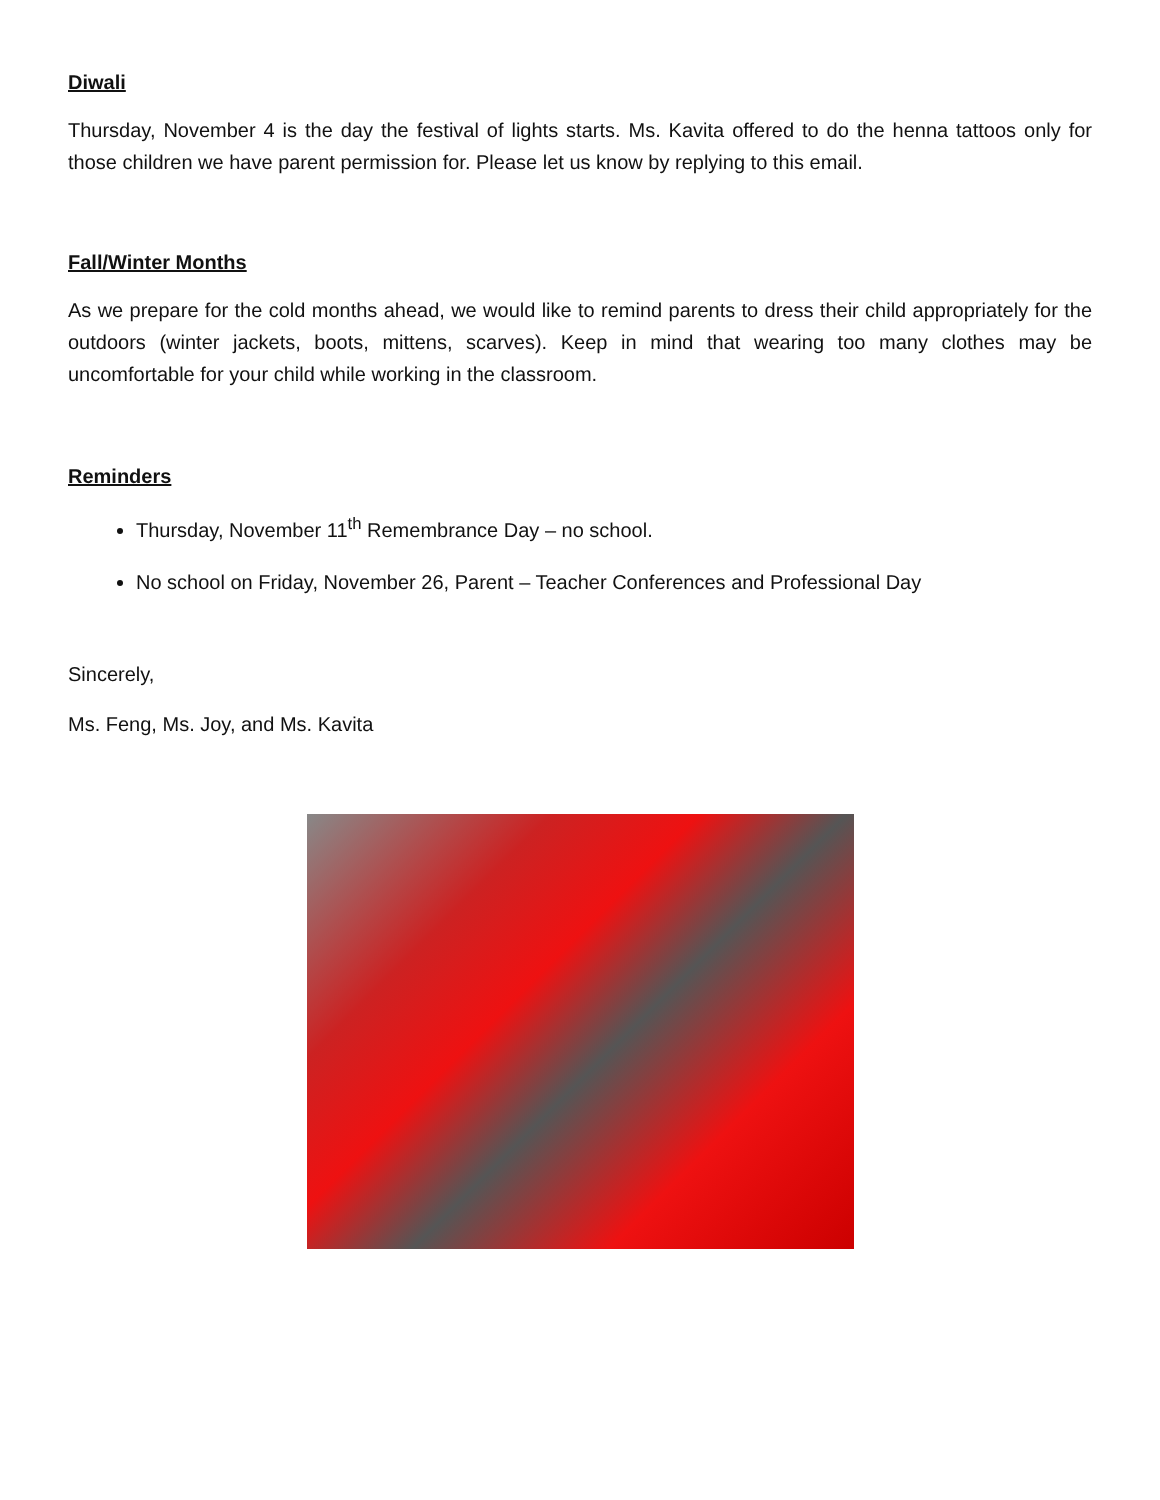Diwali
Thursday, November 4 is the day the festival of lights starts. Ms. Kavita offered to do the henna tattoos only for those children we have parent permission for. Please let us know by replying to this email.
Fall/Winter Months
As we prepare for the cold months ahead, we would like to remind parents to dress their child appropriately for the outdoors (winter jackets, boots, mittens, scarves). Keep in mind that wearing too many clothes may be uncomfortable for your child while working in the classroom.
Reminders
Thursday, November 11<sup>th</sup> Remembrance Day – no school.
No school on Friday, November 26, Parent – Teacher Conferences and Professional Day
Sincerely,
Ms. Feng, Ms. Joy, and Ms. Kavita